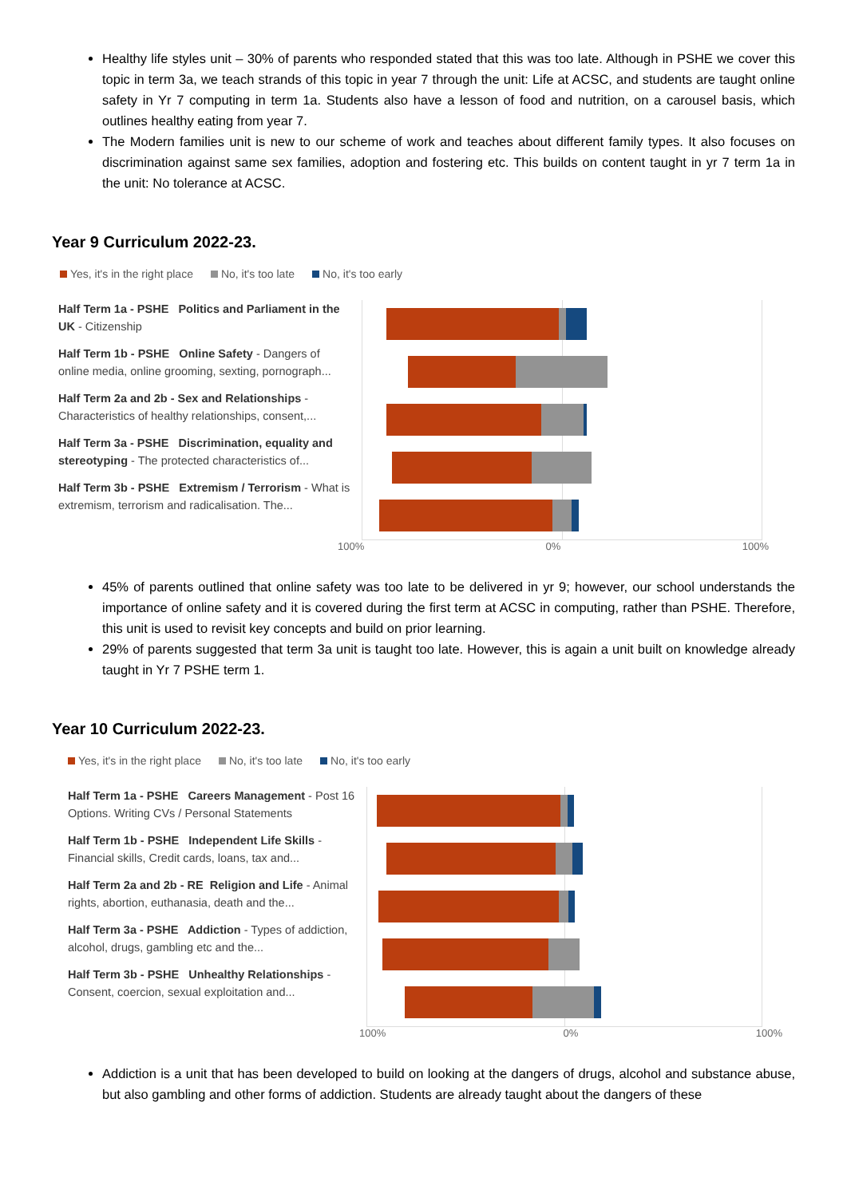Healthy life styles unit – 30% of parents who responded stated that this was too late. Although in PSHE we cover this topic in term 3a, we teach strands of this topic in year 7 through the unit: Life at ACSC, and students are taught online safety in Yr 7 computing in term 1a. Students also have a lesson of food and nutrition, on a carousel basis, which outlines healthy eating from year 7.
The Modern families unit is new to our scheme of work and teaches about different family types. It also focuses on discrimination against same sex families, adoption and fostering etc. This builds on content taught in yr 7 term 1a in the unit: No tolerance at ACSC.
Year 9 Curriculum 2022-23.
Yes, it's in the right place No, it's too late No, it's too early
Half Term 1a - PSHE Politics and Parliament in the UK - Citizenship
Half Term 1b - PSHE Online Safety - Dangers of online media, online grooming, sexting, pornograph...
Half Term 2a and 2b - Sex and Relationships - Characteristics of healthy relationships, consent,...
Half Term 3a - PSHE Discrimination, equality and stereotyping - The protected characteristics of...
Half Term 3b - PSHE Extremism / Terrorism - What is extremism, terrorism and radicalisation. The...
100% 0% 100%
45% of parents outlined that online safety was too late to be delivered in yr 9; however, our school understands the importance of online safety and it is covered during the first term at ACSC in computing, rather than PSHE. Therefore, this unit is used to revisit key concepts and build on prior learning.
29% of parents suggested that term 3a unit is taught too late. However, this is again a unit built on knowledge already taught in Yr 7 PSHE term 1.
Year 10 Curriculum 2022-23.
Yes, it's in the right place No, it's too late No, it's too early
Half Term 1a - PSHE Careers Management - Post 16 Options. Writing CVs / Personal Statements
Half Term 1b - PSHE Independent Life Skills - Financial skills, Credit cards, loans, tax and...
Half Term 2a and 2b - RE Religion and Life - Animal rights, abortion, euthanasia, death and the...
Half Term 3a - PSHE Addiction - Types of addiction, alcohol, drugs, gambling etc and the...
Half Term 3b - PSHE Unhealthy Relationships - Consent, coercion, sexual exploitation and...
100% 0% 100%
Addiction is a unit that has been developed to build on looking at the dangers of drugs, alcohol and substance abuse, but also gambling and other forms of addiction. Students are already taught about the dangers of these